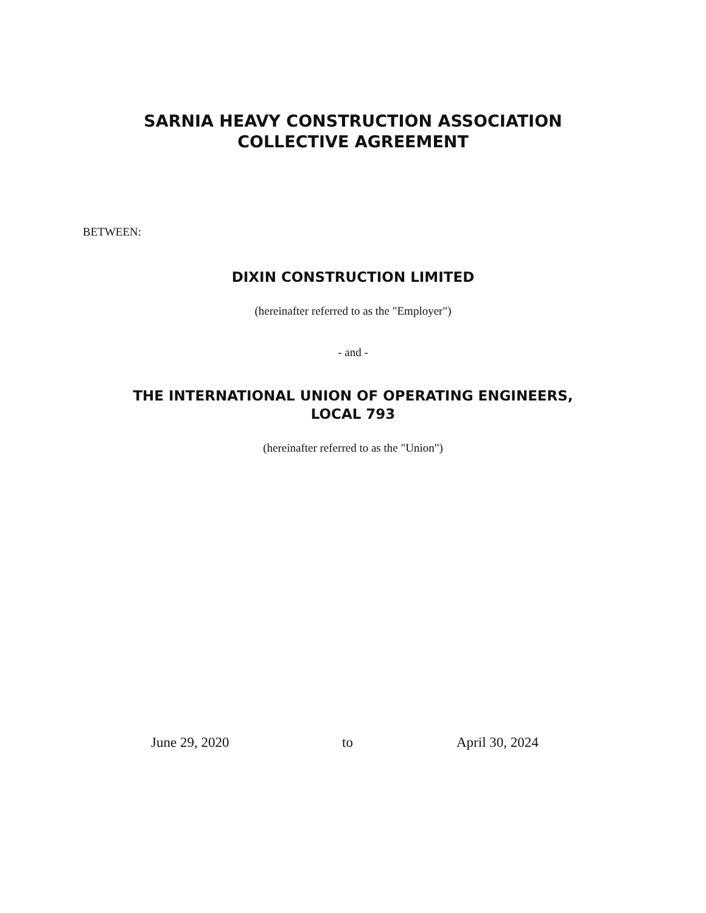SARNIA HEAVY CONSTRUCTION ASSOCIATION
COLLECTIVE AGREEMENT
BETWEEN:
DIXIN CONSTRUCTION LIMITED
(hereinafter referred to as the "Employer")
- and -
THE INTERNATIONAL UNION OF OPERATING ENGINEERS,
LOCAL 793
(hereinafter referred to as the "Union")
June 29, 2020 to April 30, 2024